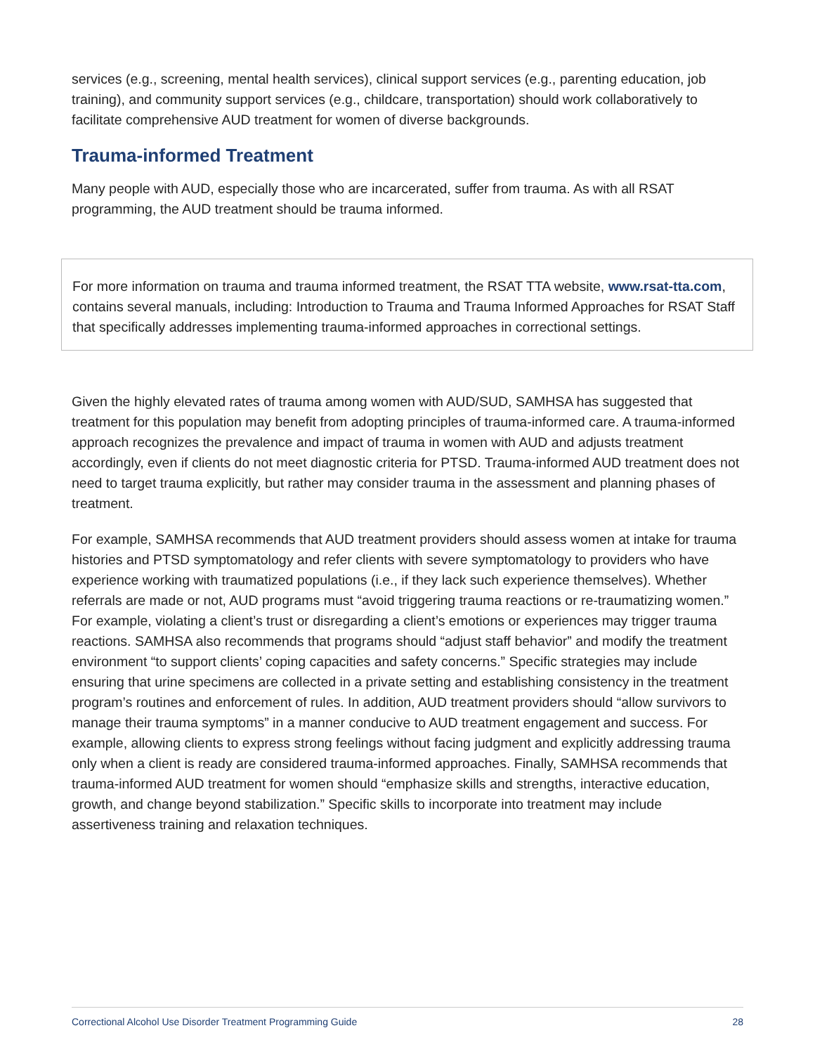services (e.g., screening, mental health services), clinical support services (e.g., parenting education, job training), and community support services (e.g., childcare, transportation) should work collaboratively to facilitate comprehensive AUD treatment for women of diverse backgrounds.
Trauma-informed Treatment
Many people with AUD, especially those who are incarcerated, suffer from trauma. As with all RSAT programming, the AUD treatment should be trauma informed.
For more information on trauma and trauma informed treatment, the RSAT TTA website, www.rsat-tta.com, contains several manuals, including: Introduction to Trauma and Trauma Informed Approaches for RSAT Staff that specifically addresses implementing trauma-informed approaches in correctional settings.
Given the highly elevated rates of trauma among women with AUD/SUD, SAMHSA has suggested that treatment for this population may benefit from adopting principles of trauma-informed care. A trauma-informed approach recognizes the prevalence and impact of trauma in women with AUD and adjusts treatment accordingly, even if clients do not meet diagnostic criteria for PTSD. Trauma-informed AUD treatment does not need to target trauma explicitly, but rather may consider trauma in the assessment and planning phases of treatment.
For example, SAMHSA recommends that AUD treatment providers should assess women at intake for trauma histories and PTSD symptomatology and refer clients with severe symptomatology to providers who have experience working with traumatized populations (i.e., if they lack such experience themselves). Whether referrals are made or not, AUD programs must “avoid triggering trauma reactions or re-traumatizing women.” For example, violating a client’s trust or disregarding a client’s emotions or experiences may trigger trauma reactions. SAMHSA also recommends that programs should “adjust staff behavior” and modify the treatment environment “to support clients’ coping capacities and safety concerns.” Specific strategies may include ensuring that urine specimens are collected in a private setting and establishing consistency in the treatment program’s routines and enforcement of rules. In addition, AUD treatment providers should “allow survivors to manage their trauma symptoms” in a manner conducive to AUD treatment engagement and success. For example, allowing clients to express strong feelings without facing judgment and explicitly addressing trauma only when a client is ready are considered trauma-informed approaches. Finally, SAMHSA recommends that trauma-informed AUD treatment for women should “emphasize skills and strengths, interactive education, growth, and change beyond stabilization.” Specific skills to incorporate into treatment may include assertiveness training and relaxation techniques.
Correctional Alcohol Use Disorder Treatment Programming Guide 28